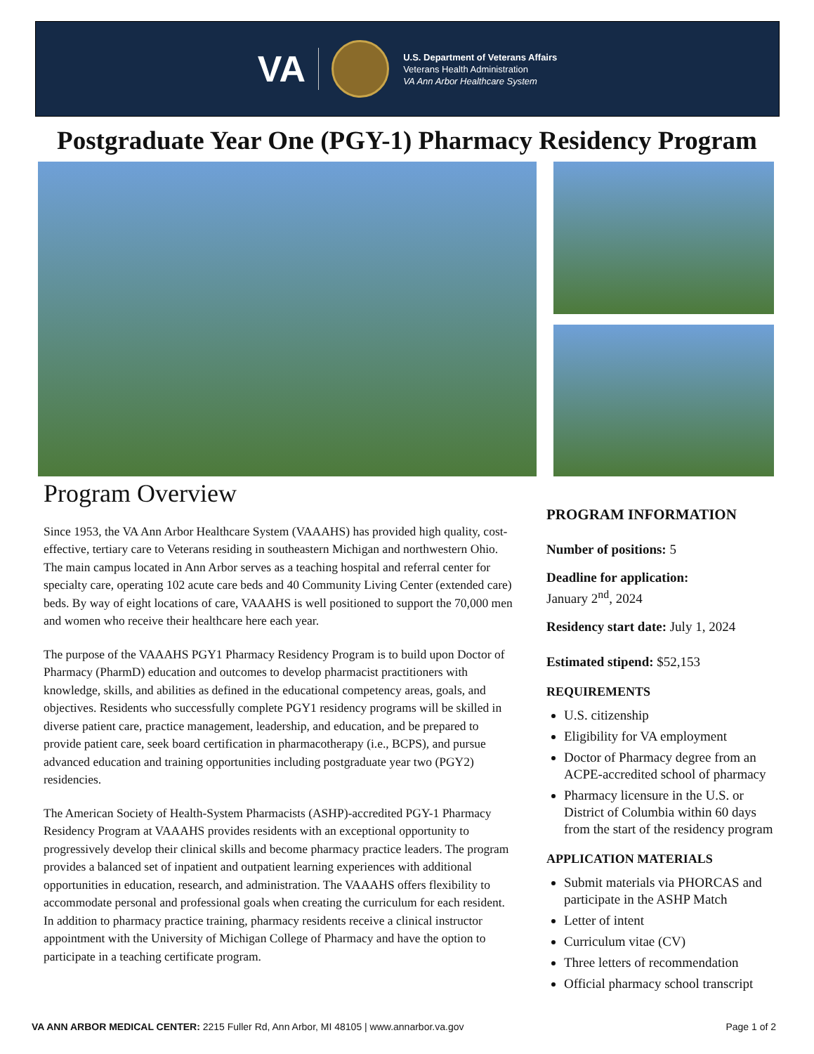VA
U.S. Department of Veterans Affairs
Veterans Health Administration
VA Ann Arbor Healthcare System
Postgraduate Year One (PGY-1) Pharmacy Residency Program
Program Overview
Since 1953, the VA Ann Arbor Healthcare System (VAAAHS) has provided high quality, cost-effective, tertiary care to Veterans residing in southeastern Michigan and northwestern Ohio. The main campus located in Ann Arbor serves as a teaching hospital and referral center for specialty care, operating 102 acute care beds and 40 Community Living Center (extended care) beds. By way of eight locations of care, VAAAHS is well positioned to support the 70,000 men and women who receive their healthcare here each year.
The purpose of the VAAAHS PGY1 Pharmacy Residency Program is to build upon Doctor of Pharmacy (PharmD) education and outcomes to develop pharmacist practitioners with knowledge, skills, and abilities as defined in the educational competency areas, goals, and objectives. Residents who successfully complete PGY1 residency programs will be skilled in diverse patient care, practice management, leadership, and education, and be prepared to provide patient care, seek board certification in pharmacotherapy (i.e., BCPS), and pursue advanced education and training opportunities including postgraduate year two (PGY2) residencies.
The American Society of Health-System Pharmacists (ASHP)-accredited PGY-1 Pharmacy Residency Program at VAAAHS provides residents with an exceptional opportunity to progressively develop their clinical skills and become pharmacy practice leaders. The program provides a balanced set of inpatient and outpatient learning experiences with additional opportunities in education, research, and administration. The VAAAHS offers flexibility to accommodate personal and professional goals when creating the curriculum for each resident. In addition to pharmacy practice training, pharmacy residents receive a clinical instructor appointment with the University of Michigan College of Pharmacy and have the option to participate in a teaching certificate program.
PROGRAM INFORMATION
Number of positions: 5
Deadline for application:
January 2<sup>nd</sup>, 2024
Residency start date: July 1, 2024
Estimated stipend: $52,153
REQUIREMENTS
U.S. citizenship
Eligibility for VA employment
Doctor of Pharmacy degree from an ACPE-accredited school of pharmacy
Pharmacy licensure in the U.S. or District of Columbia within 60 days from the start of the residency program
APPLICATION MATERIALS
Submit materials via PHORCAS and participate in the ASHP Match
Letter of intent
Curriculum vitae (CV)
Three letters of recommendation
Official pharmacy school transcript
VA ANN ARBOR MEDICAL CENTER: 2215 Fuller Rd, Ann Arbor, MI 48105 | www.annarbor.va.gov Page 1 of 2